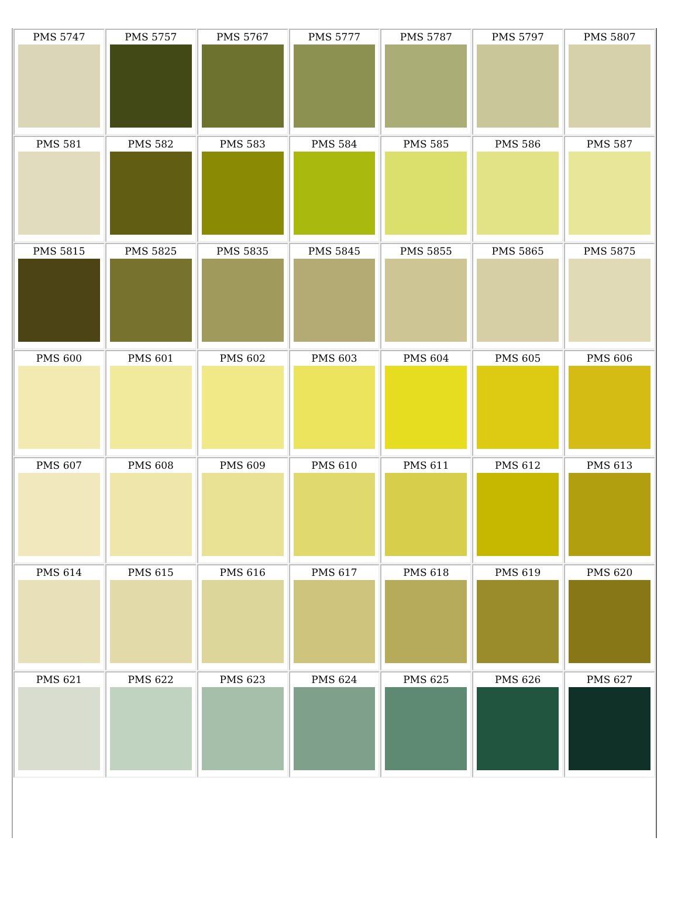| PMS 5747 | PMS 5757 | PMS 5767 | PMS 5777 | PMS 5787 | PMS 5797 | PMS 5807 |
| PMS 581 | PMS 582 | PMS 583 | PMS 584 | PMS 585 | PMS 586 | PMS 587 |
| PMS 5815 | PMS 5825 | PMS 5835 | PMS 5845 | PMS 5855 | PMS 5865 | PMS 5875 |
| PMS 600 | PMS 601 | PMS 602 | PMS 603 | PMS 604 | PMS 605 | PMS 606 |
| PMS 607 | PMS 608 | PMS 609 | PMS 610 | PMS 611 | PMS 612 | PMS 613 |
| PMS 614 | PMS 615 | PMS 616 | PMS 617 | PMS 618 | PMS 619 | PMS 620 |
| PMS 621 | PMS 622 | PMS 623 | PMS 624 | PMS 625 | PMS 626 | PMS 627 |